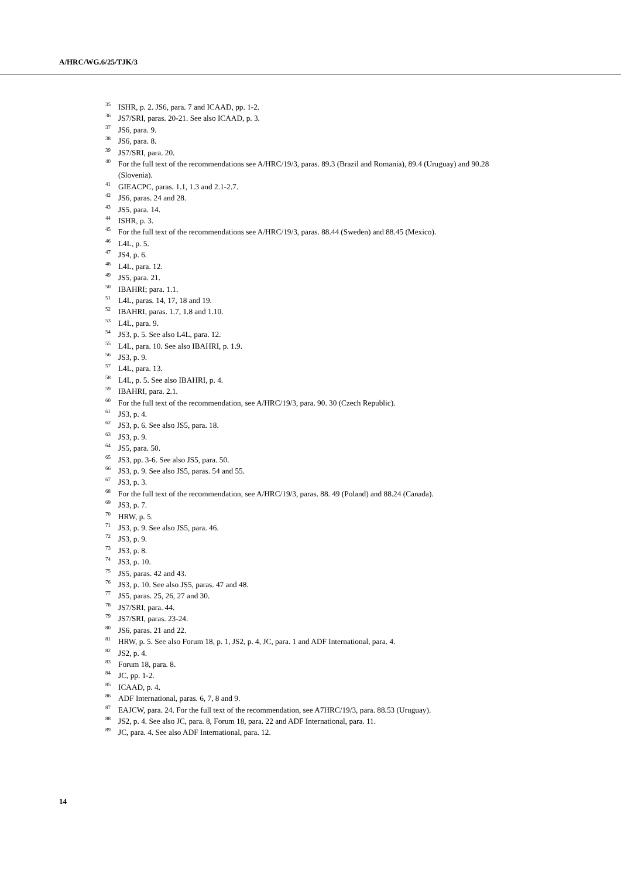A/HRC/WG.6/25/TJK/3
<sup>35</sup> ISHR, p. 2. JS6, para. 7 and ICAAD, pp. 1-2.
<sup>36</sup> JS7/SRI, paras. 20-21. See also ICAAD, p. 3.
<sup>37</sup> JS6, para. 9.
<sup>38</sup> JS6, para. 8.
<sup>39</sup> JS7/SRI, para. 20.
<sup>40</sup> For the full text of the recommendations see A/HRC/19/3, paras. 89.3 (Brazil and Romania), 89.4 (Uruguay) and 90.28 (Slovenia).
<sup>41</sup> GIEACPC, paras. 1.1, 1.3 and 2.1-2.7.
<sup>42</sup> JS6, paras. 24 and 28.
<sup>43</sup> JS5, para. 14.
<sup>44</sup> ISHR, p. 3.
<sup>45</sup> For the full text of the recommendations see A/HRC/19/3, paras. 88.44 (Sweden) and 88.45 (Mexico).
<sup>46</sup> L4L, p. 5.
<sup>47</sup> JS4, p. 6.
<sup>48</sup> L4L, para. 12.
<sup>49</sup> JS5, para. 21.
<sup>50</sup> IBAHRI; para. 1.1.
<sup>51</sup> L4L, paras. 14, 17, 18 and 19.
<sup>52</sup> IBAHRI, paras. 1.7, 1.8 and 1.10.
<sup>53</sup> L4L, para. 9.
<sup>54</sup> JS3, p. 5. See also L4L, para. 12.
<sup>55</sup> L4L, para. 10. See also IBAHRI, p. 1.9.
<sup>56</sup> JS3, p. 9.
<sup>57</sup> L4L, para. 13.
<sup>58</sup> L4L, p. 5. See also IBAHRI, p. 4.
<sup>59</sup> IBAHRI, para. 2.1.
<sup>60</sup> For the full text of the recommendation, see A/HRC/19/3, para. 90. 30 (Czech Republic).
<sup>61</sup> JS3, p. 4.
<sup>62</sup> JS3, p. 6. See also JS5, para. 18.
<sup>63</sup> JS3, p. 9.
<sup>64</sup> JS5, para. 50.
<sup>65</sup> JS3, pp. 3-6. See also JS5, para. 50.
<sup>66</sup> JS3, p. 9. See also JS5, paras. 54 and 55.
<sup>67</sup> JS3, p. 3.
<sup>68</sup> For the full text of the recommendation, see A/HRC/19/3, paras. 88. 49 (Poland) and 88.24 (Canada).
<sup>69</sup> JS3, p. 7.
<sup>70</sup> HRW, p. 5.
<sup>71</sup> JS3, p. 9. See also JS5, para. 46.
<sup>72</sup> JS3, p. 9.
<sup>73</sup> JS3, p. 8.
<sup>74</sup> JS3, p. 10.
<sup>75</sup> JS5, paras. 42 and 43.
<sup>76</sup> JS3, p. 10. See also JS5, paras. 47 and 48.
<sup>77</sup> JS5, paras. 25, 26, 27 and 30.
<sup>78</sup> JS7/SRI, para. 44.
<sup>79</sup> JS7/SRI, paras. 23-24.
<sup>80</sup> JS6, paras. 21 and 22.
<sup>81</sup> HRW, p. 5. See also Forum 18, p. 1, JS2, p. 4, JC, para. 1 and ADF International, para. 4.
<sup>82</sup> JS2, p. 4.
<sup>83</sup> Forum 18, para. 8.
<sup>84</sup> JC, pp. 1-2.
<sup>85</sup> ICAAD, p. 4.
<sup>86</sup> ADF International, paras. 6, 7, 8 and 9.
<sup>87</sup> EAJCW, para. 24. For the full text of the recommendation, see A7HRC/19/3, para. 88.53 (Uruguay).
<sup>88</sup> JS2, p. 4. See also JC, para. 8, Forum 18, para. 22 and ADF International, para. 11.
<sup>89</sup> JC, para. 4. See also ADF International, para. 12.
14